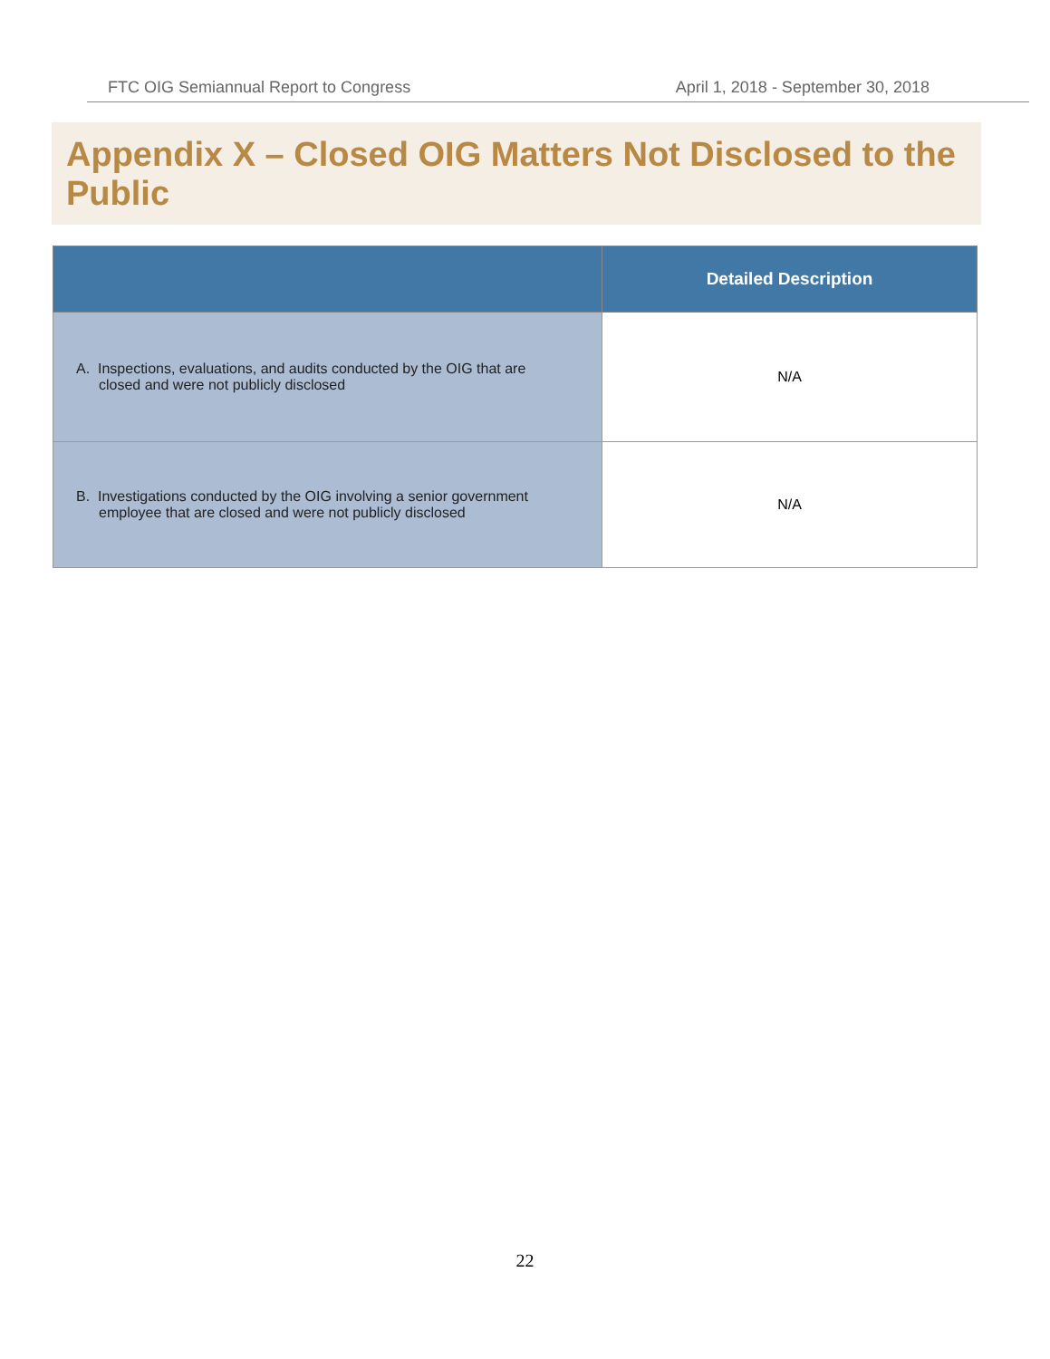FTC OIG Semiannual Report to Congress April 1, 2018 - September 30, 2018
Appendix X – Closed OIG Matters Not Disclosed to the Public
| | Detailed Description |
| --- | --- |
| A. Inspections, evaluations, and audits conducted by the OIG that are closed and were not publicly disclosed | N/A |
| B. Investigations conducted by the OIG involving a senior government employee that are closed and were not publicly disclosed | N/A |
22